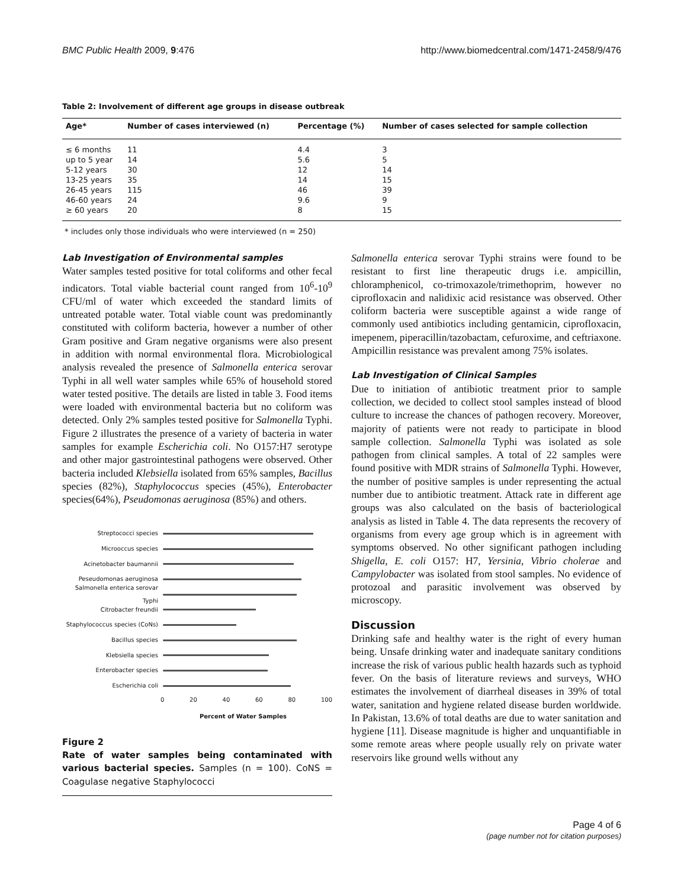BMC Public Health 2009, 9:476 http://www.biomedcentral.com/1471-2458/9/476
Table 2: Involvement of different age groups in disease outbreak
| Age* | Number of cases interviewed (n) | Percentage (%) | Number of cases selected for sample collection |
| --- | --- | --- | --- |
| ≤ 6 months | 11 | 4.4 | 3 |
| up to 5 year | 14 | 5.6 | 5 |
| 5-12 years | 30 | 12 | 14 |
| 13-25 years | 35 | 14 | 15 |
| 26-45 years | 115 | 46 | 39 |
| 46-60 years | 24 | 9.6 | 9 |
| ≥ 60 years | 20 | 8 | 15 |
* includes only those individuals who were interviewed (n = 250)
Lab Investigation of Environmental samples
Water samples tested positive for total coliforms and other fecal indicators. Total viable bacterial count ranged from 10<sup>6</sup>-10<sup>9</sup> CFU/ml of water which exceeded the standard limits of untreated potable water. Total viable count was predominantly constituted with coliform bacteria, however a number of other Gram positive and Gram negative organisms were also present in addition with normal environmental flora. Microbiological analysis revealed the presence of Salmonella enterica serovar Typhi in all well water samples while 65% of household stored water tested positive. The details are listed in table 3. Food items were loaded with environmental bacteria but no coliform was detected. Only 2% samples tested positive for Salmonella Typhi. Figure 2 illustrates the presence of a variety of bacteria in water samples for example Escherichia coli. No O157:H7 serotype and other major gastrointestinal pathogens were observed. Other bacteria included Klebsiella isolated from 65% samples, Bacillus species (82%), Staphylococcus species (45%), Enterobacter species(64%), Pseudomonas aeruginosa (85%) and others.
Streptococci species
Microoccus species
Acinetobacter baumannii
Peseudomonas aeruginosa
Salmonella enterica serovar Typhi
Citrobacter freundii
Staphylococcus species (CoNs)
Bacillus species
Klebsiella species
Enterobacter species
Escherichia coli
0 20 40 60 80 100
Percent of Water Samples
Figure 2
Rate of water samples being contaminated with various bacterial species. Samples (n = 100). CoNS = Coagulase negative Staphylococci
Salmonella enterica serovar Typhi strains were found to be resistant to first line therapeutic drugs i.e. ampicillin, chloramphenicol, co-trimoxazole/trimethoprim, however no ciprofloxacin and nalidixic acid resistance was observed. Other coliform bacteria were susceptible against a wide range of commonly used antibiotics including gentamicin, ciprofloxacin, imepenem, piperacillin/tazobactam, cefuroxime, and ceftriaxone. Ampicillin resistance was prevalent among 75% isolates.
Lab Investigation of Clinical Samples
Due to initiation of antibiotic treatment prior to sample collection, we decided to collect stool samples instead of blood culture to increase the chances of pathogen recovery. Moreover, majority of patients were not ready to participate in blood sample collection. Salmonella Typhi was isolated as sole pathogen from clinical samples. A total of 22 samples were found positive with MDR strains of Salmonella Typhi. However, the number of positive samples is under representing the actual number due to antibiotic treatment. Attack rate in different age groups was also calculated on the basis of bacteriological analysis as listed in Table 4. The data represents the recovery of organisms from every age group which is in agreement with symptoms observed. No other significant pathogen including Shigella, E. coli O157: H7, Yersinia, Vibrio cholerae and Campylobacter was isolated from stool samples. No evidence of protozoal and parasitic involvement was observed by microscopy.
Discussion
Drinking safe and healthy water is the right of every human being. Unsafe drinking water and inadequate sanitary conditions increase the risk of various public health hazards such as typhoid fever. On the basis of literature reviews and surveys, WHO estimates the involvement of diarrheal diseases in 39% of total water, sanitation and hygiene related disease burden worldwide. In Pakistan, 13.6% of total deaths are due to water sanitation and hygiene [11]. Disease magnitude is higher and unquantifiable in some remote areas where people usually rely on private water reservoirs like ground wells without any
Page 4 of 6
(page number not for citation purposes)